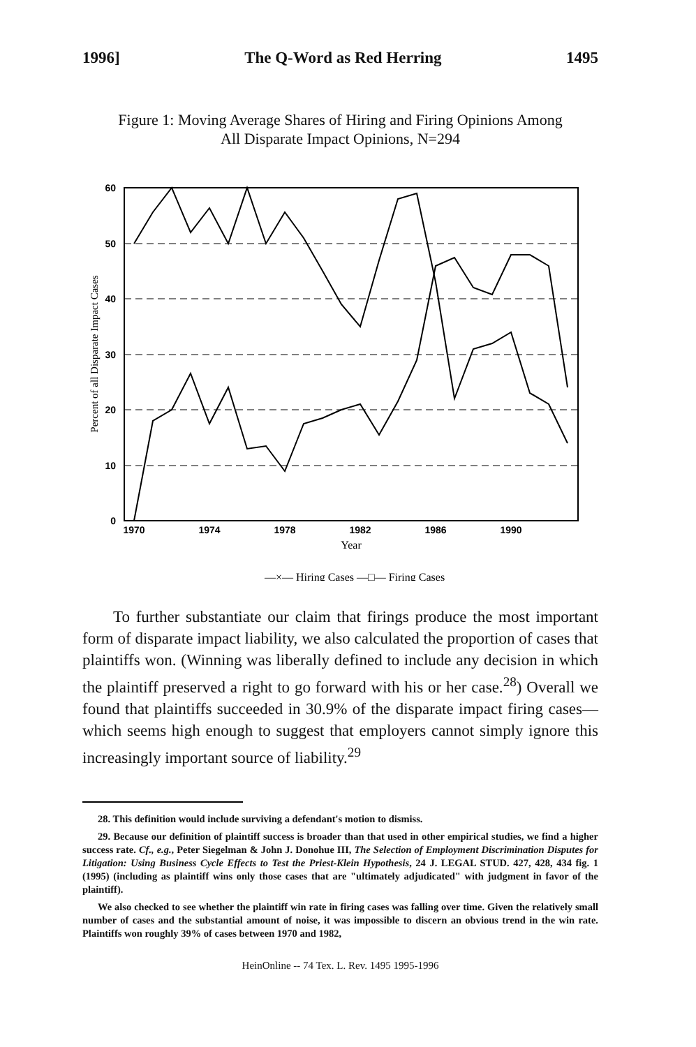1996] The Q-Word as Red Herring 1495
Figure 1: Moving Average Shares of Hiring and Firing Opinions Among
All Disparate Impact Opinions, N=294
60
50
40
30
20
10
0
1970
1974
1978
1982
1986
1990
Year
Percent of all Disparate Impact Cases
—×— Hiring Cases —□— Firing Cases
To further substantiate our claim that firings produce the most important form of disparate impact liability, we also calculated the proportion of cases that plaintiffs won. (Winning was liberally defined to include any decision in which the plaintiff preserved a right to go forward with his or her case.<sup>28</sup>) Overall we found that plaintiffs succeeded in 30.9% of the disparate impact firing cases—which seems high enough to suggest that employers cannot simply ignore this increasingly important source of liability.<sup>29</sup>
28. This definition would include surviving a defendant's motion to dismiss.
29. Because our definition of plaintiff success is broader than that used in other empirical studies, we find a higher success rate. Cf., e.g., Peter Siegelman & John J. Donohue III, The Selection of Employment Discrimination Disputes for Litigation: Using Business Cycle Effects to Test the Priest-Klein Hypothesis, 24 J. LEGAL STUD. 427, 428, 434 fig. 1 (1995) (including as plaintiff wins only those cases that are "ultimately adjudicated" with judgment in favor of the plaintiff).
We also checked to see whether the plaintiff win rate in firing cases was falling over time. Given the relatively small number of cases and the substantial amount of noise, it was impossible to discern an obvious trend in the win rate. Plaintiffs won roughly 39% of cases between 1970 and 1982,
HeinOnline -- 74 Tex. L. Rev. 1495 1995-1996